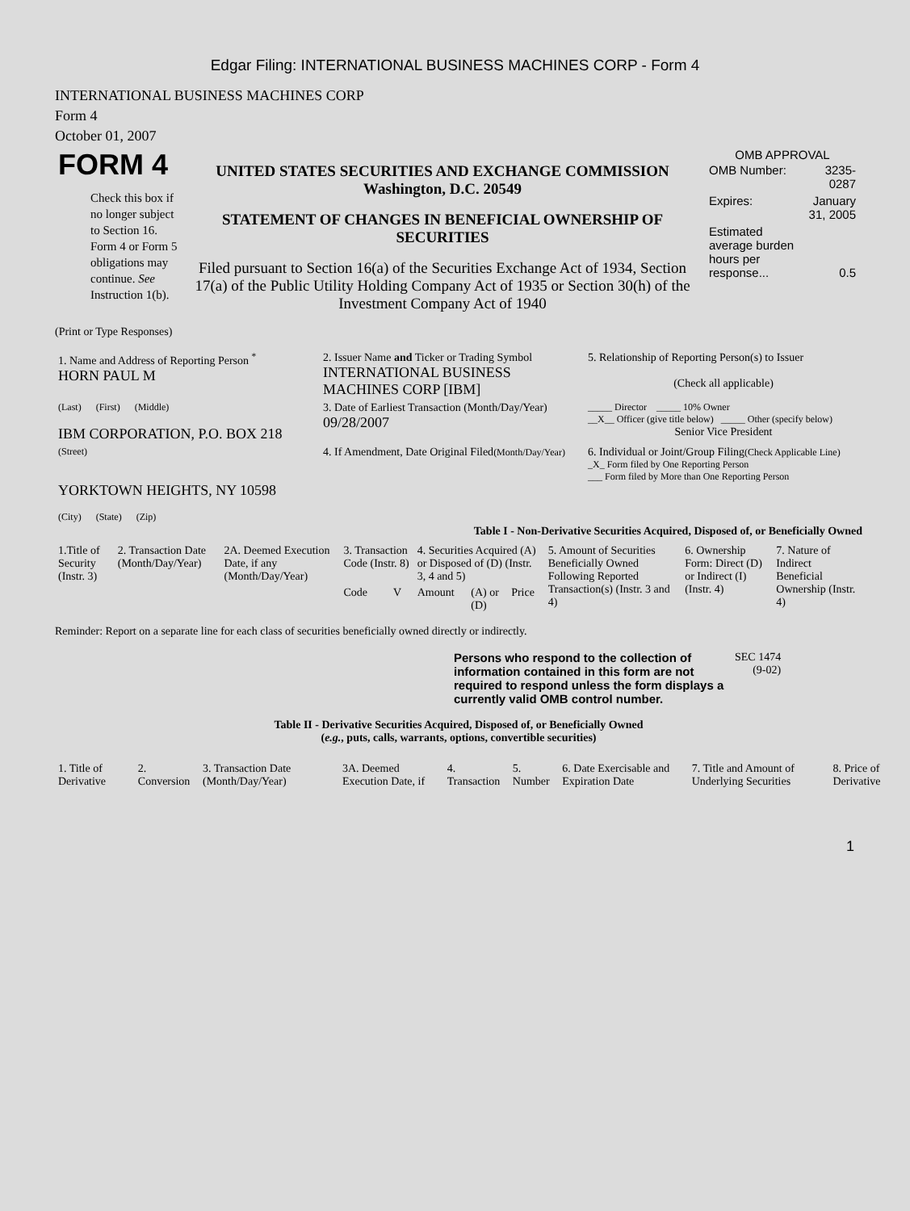Edgar Filing: INTERNATIONAL BUSINESS MACHINES CORP - Form 4
INTERNATIONAL BUSINESS MACHINES CORP
Form 4
October 01, 2007
| FORM 4 Check this box if no longer subject to Section 16. Form 4 or Form 5 obligations may continue. See Instruction 1(b). | UNITED STATES SECURITIES AND EXCHANGE COMMISSION Washington, D.C. 20549 STATEMENT OF CHANGES IN BENEFICIAL OWNERSHIP OF SECURITIES Filed pursuant to Section 16(a) of the Securities Exchange Act of 1934, Section 17(a) of the Public Utility Holding Company Act of 1935 or Section 30(h) of the Investment Company Act of 1940 | OMB APPROVAL / OMB Number: / 3235-0287 / / Expires: / January 31, 2005 / / Estimated average burden hours per response... / 0.5 / |
(Print or Type Responses)
| 1. Name and Address of Reporting Person <sup>*</sup> HORN PAUL M | 2. Issuer Name and Ticker or Trading Symbol INTERNATIONAL BUSINESS MACHINES CORP [IBM] | 5. Relationship of Reporting Person(s) to Issuer (Check all applicable) |
| (Last) (First) (Middle) IBM CORPORATION, P.O. BOX 218 | 3. Date of Earliest Transaction (Month/Day/Year) 09/28/2007 | _____ Director _____ 10% Owner __X__ Officer (give title below) _____ Other (specify below) Senior Vice President |
| (Street) YORKTOWN HEIGHTS, NY 10598 (City) (State) (Zip) | 4. If Amendment, Date Original Filed (Month/Day/Year) | 6. Individual or Joint/Group Filing (Check Applicable Line) _X_ Form filed by One Reporting Person ___ Form filed by More than One Reporting Person |
Table I - Non-Derivative Securities Acquired, Disposed of, or Beneficially Owned
| 1.Title of Security (Instr. 3) | 2. Transaction Date (Month/Day/Year) | 2A. Deemed Execution Date, if any (Month/Day/Year) | 3. Transaction Code (Instr. 8) | | 4. Securities Acquired (A) or Disposed of (D) (Instr. 3, 4 and 5) | | | 5. Amount of Securities Beneficially Owned Following Reported Transaction(s) (Instr. 3 and 4) | 6. Ownership Form: Direct (D) or Indirect (I) (Instr. 4) | 7. Nature of Indirect Beneficial Ownership (Instr. 4) |
| --- | --- | --- | --- | --- | --- | --- | --- | --- | --- | --- |
| | | | Code | V | Amount | (A) or (D) | Price | | | |
Reminder: Report on a separate line for each class of securities beneficially owned directly or indirectly.
| Persons who respond to the collection of information contained in this form are not required to respond unless the form displays a currently valid OMB control number. | SEC 1474 (9-02) |
Table II - Derivative Securities Acquired, Disposed of, or Beneficially Owned
(e.g., puts, calls, warrants, options, convertible securities)
| 1. Title of Derivative | 2. Conversion | 3. Transaction Date (Month/Day/Year) | 3A. Deemed Execution Date, if | 4. Transaction | 5. Number | 6. Date Exercisable and Expiration Date | 7. Title and Amount of Underlying Securities | 8. Price of Derivative |
| --- | --- | --- | --- | --- | --- | --- | --- | --- |
1